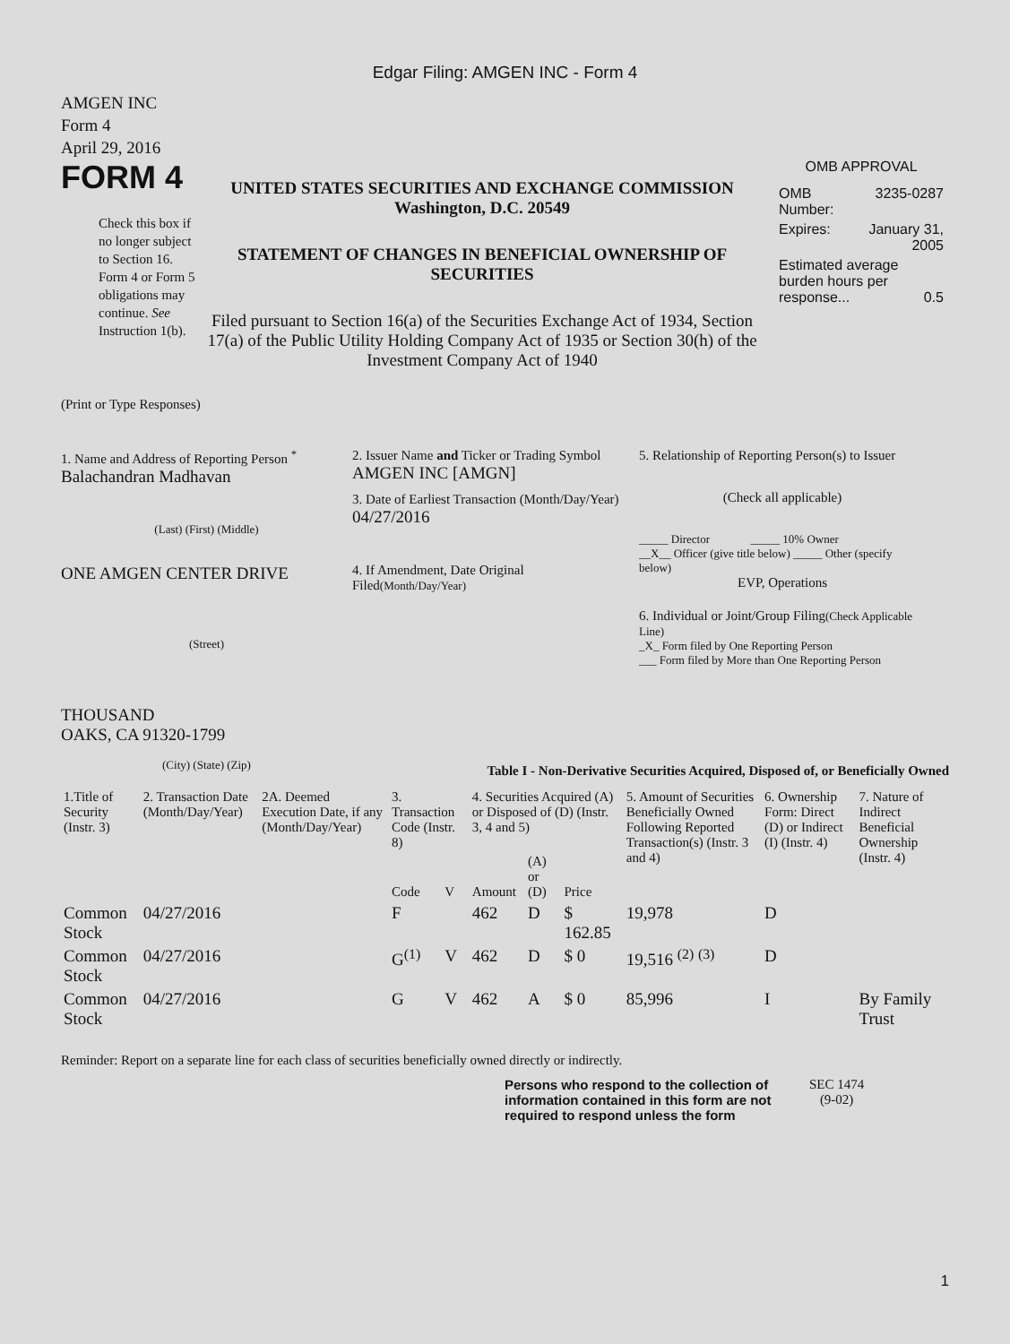Edgar Filing: AMGEN INC - Form 4
AMGEN INC
Form 4
April 29, 2016
FORM 4
Check this box if no longer subject to Section 16. Form 4 or Form 5 obligations may continue. See Instruction 1(b).
UNITED STATES SECURITIES AND EXCHANGE COMMISSION
Washington, D.C. 20549
STATEMENT OF CHANGES IN BENEFICIAL OWNERSHIP OF SECURITIES
Filed pursuant to Section 16(a) of the Securities Exchange Act of 1934, Section 17(a) of the Public Utility Holding Company Act of 1935 or Section 30(h) of the Investment Company Act of 1940
OMB APPROVAL
| OMB Number: | 3235-0287 |
| Expires: | January 31, 2005 |
| Estimated average burden hours per response... 0.5 | |
(Print or Type Responses)
1. Name and Address of Reporting Person <sup>*</sup>
Balachandran Madhavan
(Last) (First) (Middle)
ONE AMGEN CENTER DRIVE
(Street)
THOUSAND
OAKS, CA 91320-1799
(City) (State) (Zip)
2. Issuer Name and Ticker or Trading Symbol
AMGEN INC [AMGN]
3. Date of Earliest Transaction (Month/Day/Year)
04/27/2016
4. If Amendment, Date Original Filed(Month/Day/Year)
5. Relationship of Reporting Person(s) to Issuer
(Check all applicable)
_____ Director _____ 10% Owner
__X__ Officer (give title below) _____ Other (specify below)
EVP, Operations
6. Individual or Joint/Group Filing(Check Applicable Line)
_X_ Form filed by One Reporting Person
___ Form filed by More than One Reporting Person
Table I - Non-Derivative Securities Acquired, Disposed of, or Beneficially Owned
| 1.Title of Security (Instr. 3) | 2. Transaction Date (Month/Day/Year) | 2A. Deemed Execution Date, if any (Month/Day/Year) | 3. Transaction Code (Instr. 8) | | 4. Securities Acquired (A) or Disposed of (D) (Instr. 3, 4 and 5) | | | 5. Amount of Securities Beneficially Owned Following Reported Transaction(s) (Instr. 3 and 4) | 6. Ownership Form: Direct (D) or Indirect (I) (Instr. 4) | 7. Nature of Indirect Beneficial Ownership (Instr. 4) |
| --- | --- | --- | --- | --- | --- | --- | --- | --- | --- | --- |
| | | | Code | V | Amount | (A) or (D) | Price | | | |
| Common Stock | 04/27/2016 | | F | | 462 | D | $ 162.85 | 19,978 | D | |
| Common Stock | 04/27/2016 | | G<sup>(1)</sup> | V | 462 | D | $ 0 | 19,516 <sup>(2)</sup> <sup>(3)</sup> | D | |
| Common Stock | 04/27/2016 | | G | V | 462 | A | $ 0 | 85,996 | I | By Family Trust |
Reminder: Report on a separate line for each class of securities beneficially owned directly or indirectly.
Persons who respond to the collection of information contained in this form are not required to respond unless the form
SEC 1474
(9-02)
1